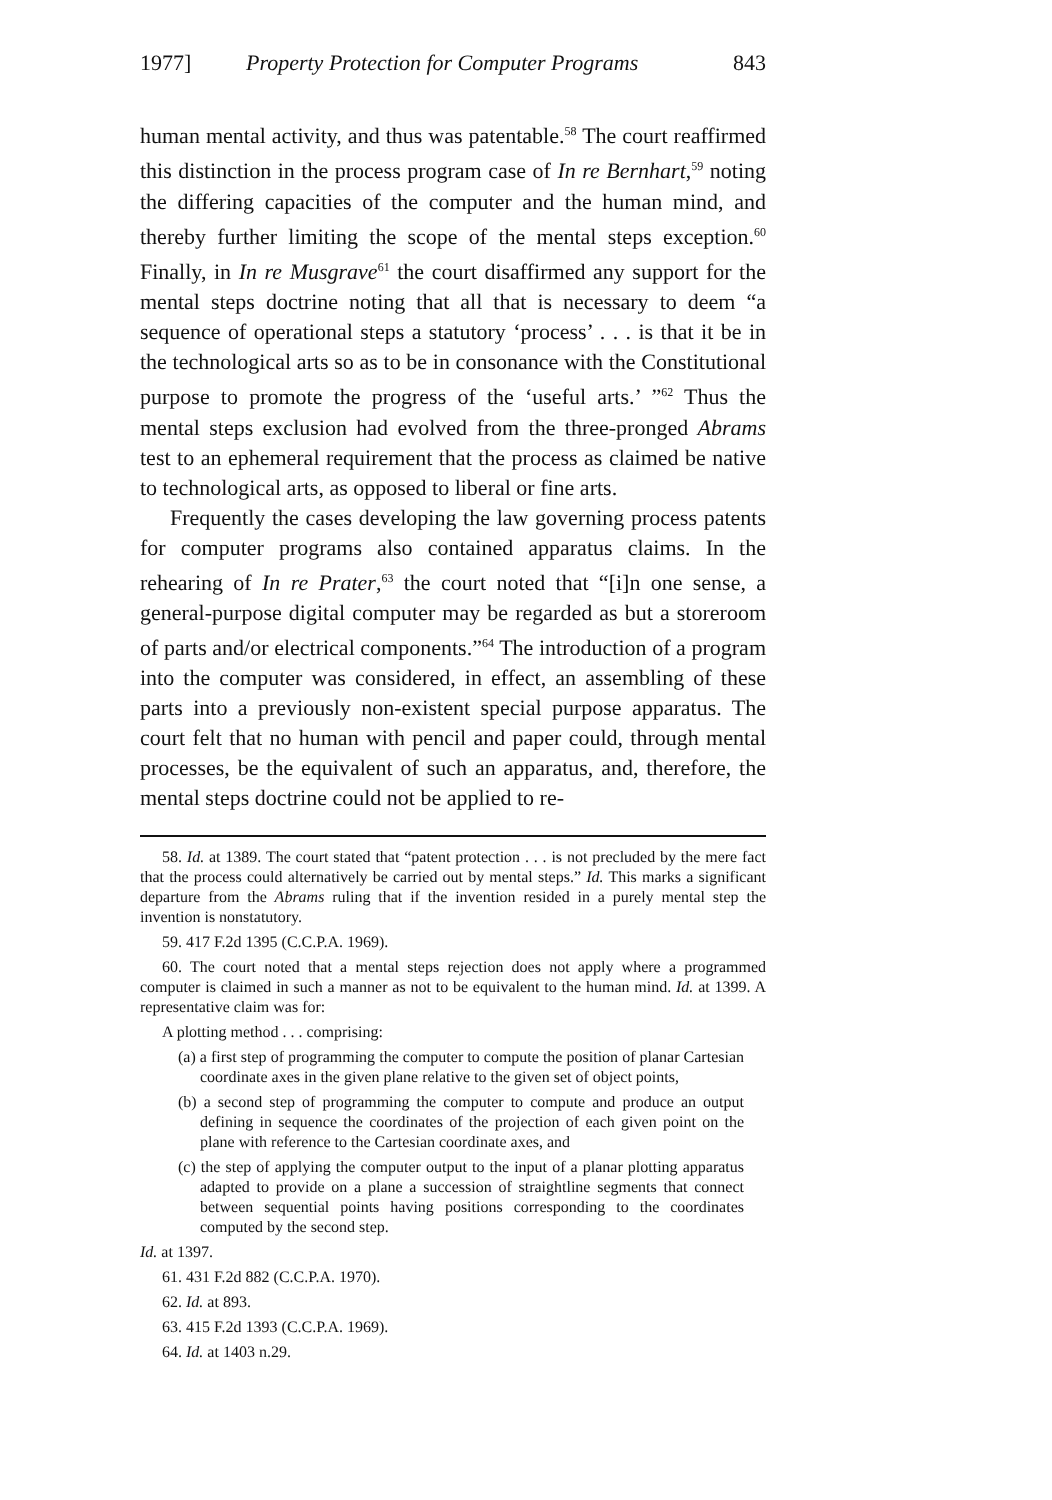1977] Property Protection for Computer Programs 843
human mental activity, and thus was patentable.<sup>58</sup> The court reaffirmed this distinction in the process program case of In re Bernhart,<sup>59</sup> noting the differing capacities of the computer and the human mind, and thereby further limiting the scope of the mental steps exception.<sup>60</sup> Finally, in In re Musgrave<sup>61</sup> the court disaffirmed any support for the mental steps doctrine noting that all that is necessary to deem “a sequence of operational steps a statutory ‘process’ . . . is that it be in the technological arts so as to be in consonance with the Constitutional purpose to promote the progress of the ‘useful arts.’ ”<sup>62</sup> Thus the mental steps exclusion had evolved from the three-pronged Abrams test to an ephemeral requirement that the process as claimed be native to technological arts, as opposed to liberal or fine arts.
Frequently the cases developing the law governing process patents for computer programs also contained apparatus claims. In the rehearing of In re Prater,<sup>63</sup> the court noted that “[i]n one sense, a general-purpose digital computer may be regarded as but a storeroom of parts and/or electrical components.”<sup>64</sup> The introduction of a program into the computer was considered, in effect, an assembling of these parts into a previously non-existent special purpose apparatus. The court felt that no human with pencil and paper could, through mental processes, be the equivalent of such an apparatus, and, therefore, the mental steps doctrine could not be applied to re-
58. Id. at 1389. The court stated that “patent protection . . . is not precluded by the mere fact that the process could alternatively be carried out by mental steps.” Id. This marks a significant departure from the Abrams ruling that if the invention resided in a purely mental step the invention is nonstatutory.
59. 417 F.2d 1395 (C.C.P.A. 1969).
60. The court noted that a mental steps rejection does not apply where a programmed computer is claimed in such a manner as not to be equivalent to the human mind. Id. at 1399. A representative claim was for:
A plotting method . . . comprising:
(a) a first step of programming the computer to compute the position of planar Cartesian coordinate axes in the given plane relative to the given set of object points,
(b) a second step of programming the computer to compute and produce an output defining in sequence the coordinates of the projection of each given point on the plane with reference to the Cartesian coordinate axes, and
(c) the step of applying the computer output to the input of a planar plotting apparatus adapted to provide on a plane a succession of straightline segments that connect between sequential points having positions corresponding to the coordinates computed by the second step.
Id. at 1397.
61. 431 F.2d 882 (C.C.P.A. 1970).
62. Id. at 893.
63. 415 F.2d 1393 (C.C.P.A. 1969).
64. Id. at 1403 n.29.